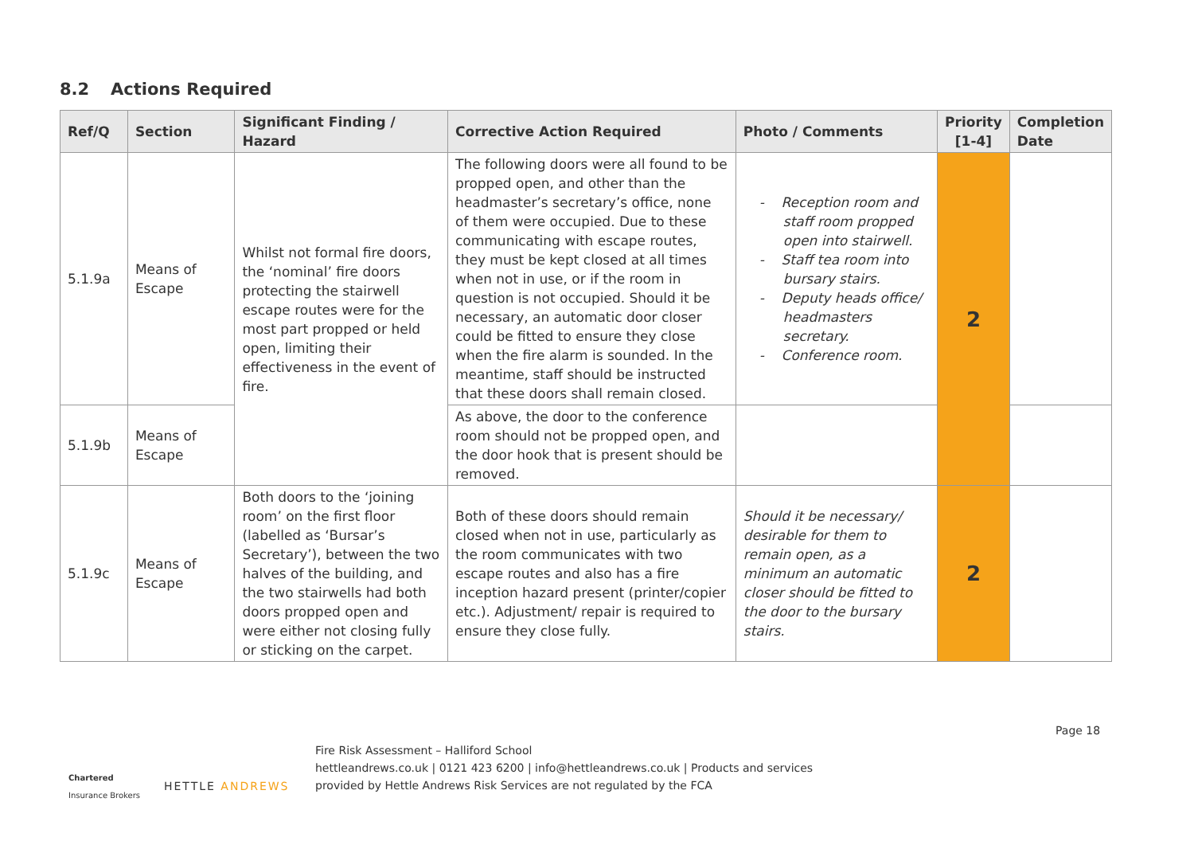8.2 Actions Required
| Ref/Q | Section | Significant Finding / Hazard | Corrective Action Required | Photo / Comments | Priority [1-4] | Completion Date |
| --- | --- | --- | --- | --- | --- | --- |
| 5.1.9a | Means of Escape | Whilst not formal fire doors, the ‘nominal’ fire doors protecting the stairwell escape routes were for the most part propped or held open, limiting their effectiveness in the event of fire. | The following doors were all found to be propped open, and other than the headmaster’s secretary’s office, none of them were occupied. Due to these communicating with escape routes, they must be kept closed at all times when not in use, or if the room in question is not occupied. Should it be necessary, an automatic door closer could be fitted to ensure they close when the fire alarm is sounded. In the meantime, staff should be instructed that these doors shall remain closed. | - Reception room and staff room propped open into stairwell. - Staff tea room into bursary stairs. - Deputy heads office/ headmasters secretary. - Conference room. | 2 | |
| 5.1.9b | Means of Escape | | As above, the door to the conference room should not be propped open, and the door hook that is present should be removed. | | | |
| 5.1.9c | Means of Escape | Both doors to the ‘joining room’ on the first floor (labelled as ‘Bursar’s Secretary’), between the two halves of the building, and the two stairwells had both doors propped open and were either not closing fully or sticking on the carpet. | Both of these doors should remain closed when not in use, particularly as the room communicates with two escape routes and also has a fire inception hazard present (printer/copier etc.). Adjustment/ repair is required to ensure they close fully. | Should it be necessary/ desirable for them to remain open, as a minimum an automatic closer should be fitted to the door to the bursary stairs. | 2 | |
Chartered
Insurance Brokers
HETTLE ANDREWS
Fire Risk Assessment – Halliford School
hettleandrews.co.uk | 0121 423 6200 | info@hettleandrews.co.uk | Products and services
provided by Hettle Andrews Risk Services are not regulated by the FCA
Page 18